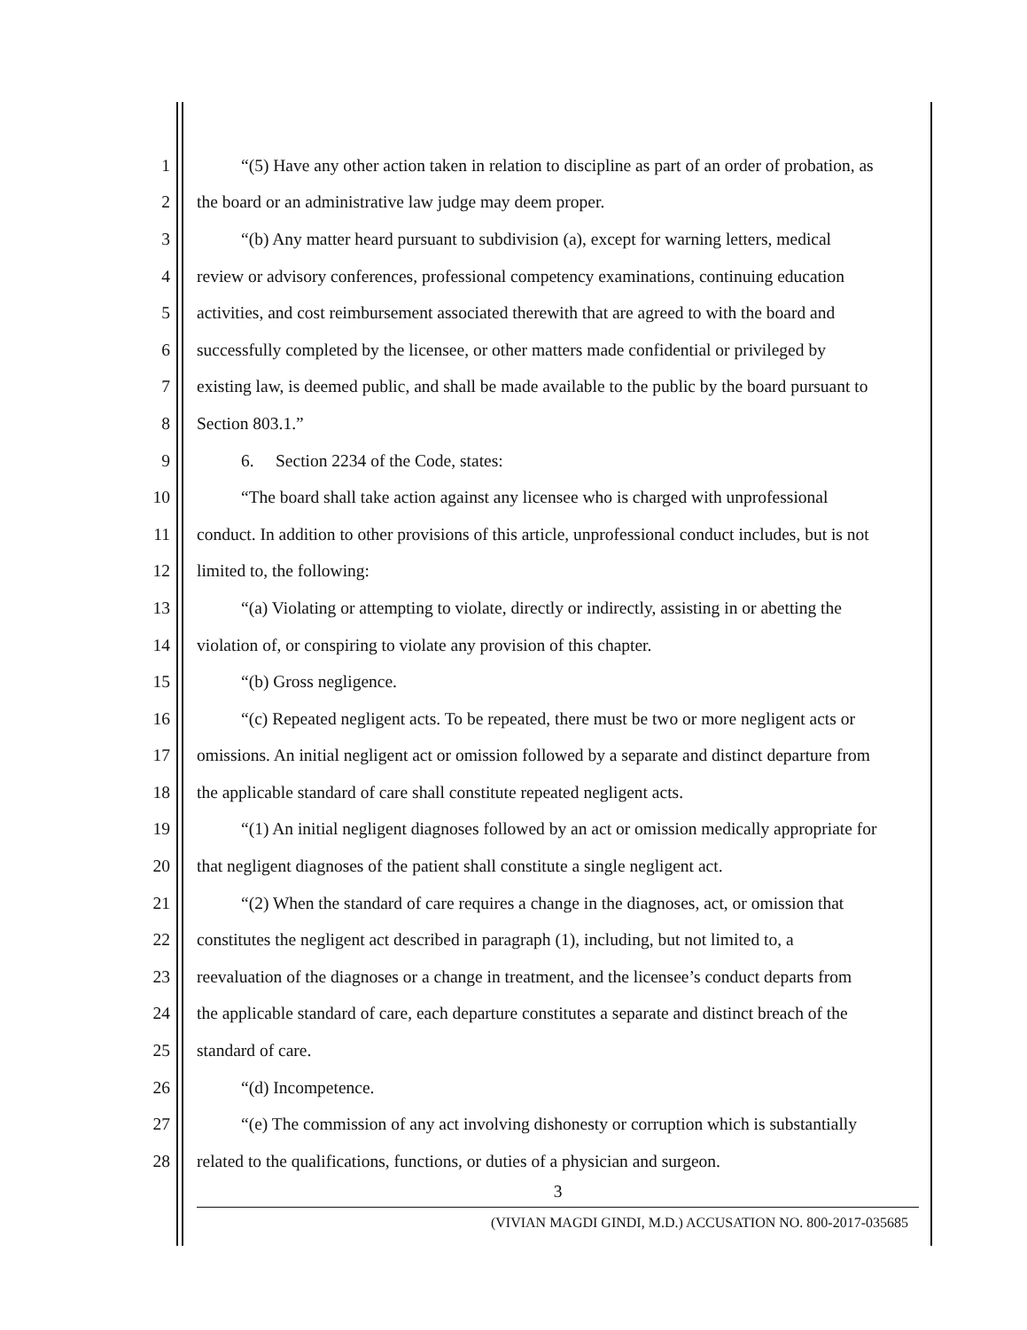1 “(5) Have any other action taken in relation to discipline as part of an order of probation, as
2 the board or an administrative law judge may deem proper.
3 “(b) Any matter heard pursuant to subdivision (a), except for warning letters, medical
4 review or advisory conferences, professional competency examinations, continuing education
5 activities, and cost reimbursement associated therewith that are agreed to with the board and
6 successfully completed by the licensee, or other matters made confidential or privileged by
7 existing law, is deemed public, and shall be made available to the public by the board pursuant to
8 Section 803.1.”
9 6. Section 2234 of the Code, states:
10 “The board shall take action against any licensee who is charged with unprofessional
11 conduct. In addition to other provisions of this article, unprofessional conduct includes, but is not
12 limited to, the following:
13 “(a) Violating or attempting to violate, directly or indirectly, assisting in or abetting the
14 violation of, or conspiring to violate any provision of this chapter.
15 “(b) Gross negligence.
16 “(c) Repeated negligent acts. To be repeated, there must be two or more negligent acts or
17 omissions. An initial negligent act or omission followed by a separate and distinct departure from
18 the applicable standard of care shall constitute repeated negligent acts.
19 “(1) An initial negligent diagnoses followed by an act or omission medically appropriate for
20 that negligent diagnoses of the patient shall constitute a single negligent act.
21 “(2) When the standard of care requires a change in the diagnoses, act, or omission that
22 constitutes the negligent act described in paragraph (1), including, but not limited to, a
23 reevaluation of the diagnoses or a change in treatment, and the licensee’s conduct departs from
24 the applicable standard of care, each departure constitutes a separate and distinct breach of the
25 standard of care.
26 “(d) Incompetence.
27 “(e) The commission of any act involving dishonesty or corruption which is substantially
28 related to the qualifications, functions, or duties of a physician and surgeon.
3
(VIVIAN MAGDI GINDI, M.D.) ACCUSATION NO. 800-2017-035685